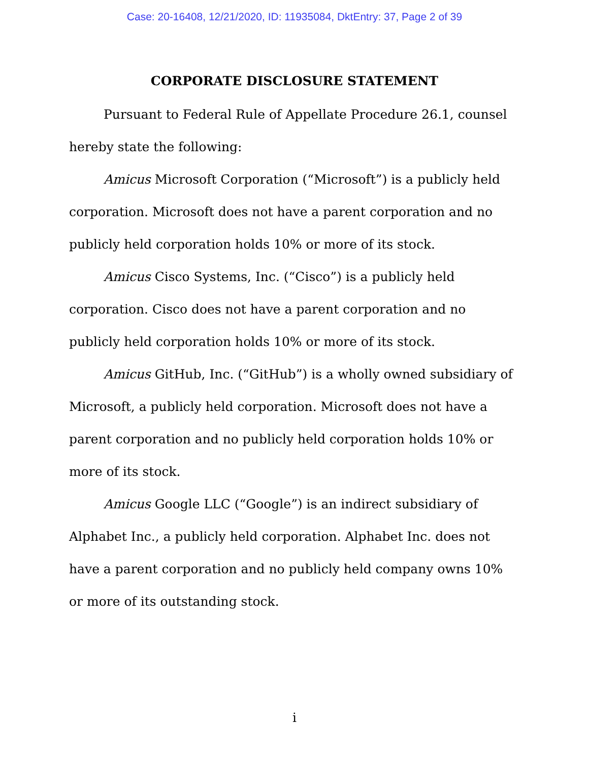Case: 20-16408, 12/21/2020, ID: 11935084, DktEntry: 37, Page 2 of 39
CORPORATE DISCLOSURE STATEMENT
Pursuant to Federal Rule of Appellate Procedure 26.1, counsel hereby state the following:
Amicus Microsoft Corporation (“Microsoft”) is a publicly held corporation. Microsoft does not have a parent corporation and no publicly held corporation holds 10% or more of its stock.
Amicus Cisco Systems, Inc. (“Cisco”) is a publicly held corporation. Cisco does not have a parent corporation and no publicly held corporation holds 10% or more of its stock.
Amicus GitHub, Inc. (“GitHub”) is a wholly owned subsidiary of Microsoft, a publicly held corporation. Microsoft does not have a parent corporation and no publicly held corporation holds 10% or more of its stock.
Amicus Google LLC (“Google”) is an indirect subsidiary of Alphabet Inc., a publicly held corporation. Alphabet Inc. does not have a parent corporation and no publicly held company owns 10% or more of its outstanding stock.
i